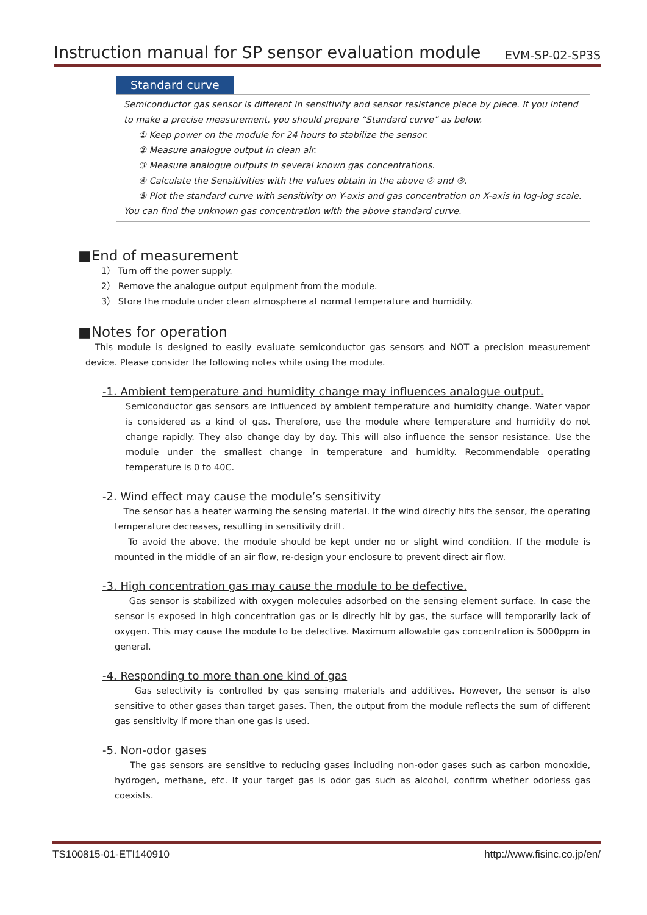Instruction manual for SP sensor evaluation module EVM-SP-02-SP3S
Standard curve
Semiconductor gas sensor is different in sensitivity and sensor resistance piece by piece. If you intend to make a precise measurement, you should prepare “Standard curve” as below.
① Keep power on the module for 24 hours to stabilize the sensor.
② Measure analogue output in clean air.
③ Measure analogue outputs in several known gas concentrations.
④ Calculate the Sensitivities with the values obtain in the above ② and ③.
⑤ Plot the standard curve with sensitivity on Y-axis and gas concentration on X-axis in log-log scale.
You can find the unknown gas concentration with the above standard curve.
■End of measurement
1） Turn off the power supply.
2） Remove the analogue output equipment from the module.
3） Store the module under clean atmosphere at normal temperature and humidity.
■Notes for operation
This module is designed to easily evaluate semiconductor gas sensors and NOT a precision measurement device. Please consider the following notes while using the module.
-1. Ambient temperature and humidity change may influences analogue output.
Semiconductor gas sensors are influenced by ambient temperature and humidity change. Water vapor is considered as a kind of gas. Therefore, use the module where temperature and humidity do not change rapidly. They also change day by day. This will also influence the sensor resistance. Use the module under the smallest change in temperature and humidity. Recommendable operating temperature is 0 to 40C.
-2. Wind effect may cause the module’s sensitivity
The sensor has a heater warming the sensing material. If the wind directly hits the sensor, the operating temperature decreases, resulting in sensitivity drift.
To avoid the above, the module should be kept under no or slight wind condition. If the module is mounted in the middle of an air flow, re-design your enclosure to prevent direct air flow.
-3. High concentration gas may cause the module to be defective.
Gas sensor is stabilized with oxygen molecules adsorbed on the sensing element surface. In case the sensor is exposed in high concentration gas or is directly hit by gas, the surface will temporarily lack of oxygen. This may cause the module to be defective. Maximum allowable gas concentration is 5000ppm in general.
-4. Responding to more than one kind of gas
Gas selectivity is controlled by gas sensing materials and additives. However, the sensor is also sensitive to other gases than target gases. Then, the output from the module reflects the sum of different gas sensitivity if more than one gas is used.
-5. Non-odor gases
The gas sensors are sensitive to reducing gases including non-odor gases such as carbon monoxide, hydrogen, methane, etc. If your target gas is odor gas such as alcohol, confirm whether odorless gas coexists.
TS100815-01-ETI140910 http://www.fisinc.co.jp/en/